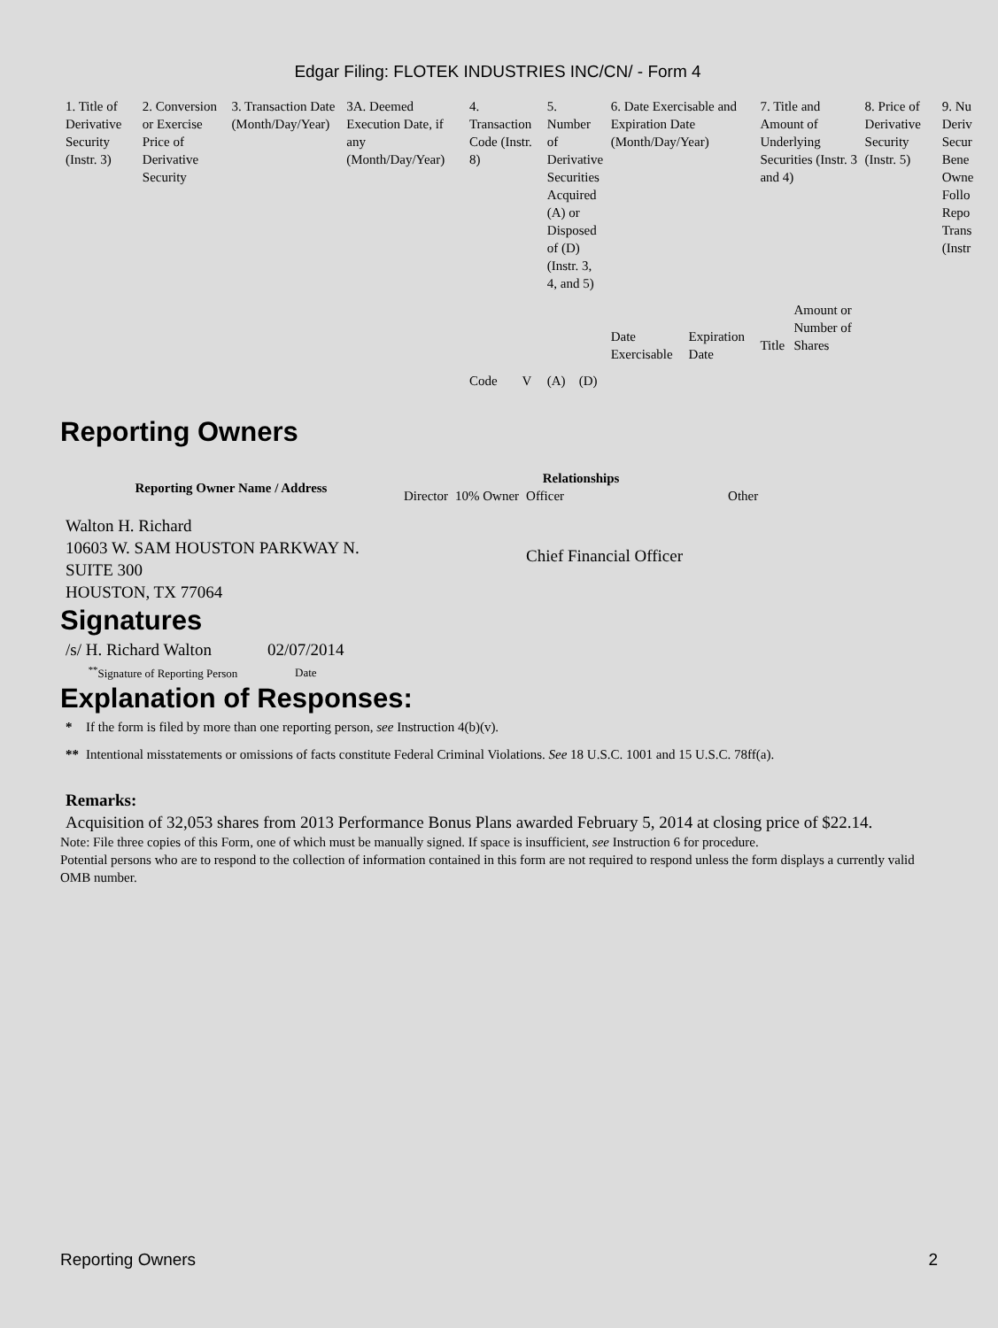Edgar Filing: FLOTEK INDUSTRIES INC/CN/ - Form 4
| 1. Title of Derivative Security (Instr. 3) | 2. Conversion or Exercise Price of Derivative Security | 3. Transaction Date (Month/Day/Year) | 3A. Deemed Execution Date, if any (Month/Day/Year) | 4. Transaction Code (Instr. 8) | | 5. Number of Derivative Securities Acquired (A) or Disposed of (D) (Instr. 3, 4, and 5) | | 6. Date Exercisable and Expiration Date (Month/Day/Year) | | 7. Title and Amount of Underlying Securities (Instr. 3 and 4) | | 8. Price of Derivative Security (Instr. 5) | 9. Nu Deriv Secur Bene Owne Follo Repo Trans (Instr |
| | | | | Code | V | (A) | (D) | Date Exercisable | Expiration Date | Title | Amount or Number of Shares | | |
Reporting Owners
| Reporting Owner Name / Address | Relationships | | | |
| --- | --- | --- | --- | --- |
| | Director | 10% Owner | Officer | Other |
| Walton H. Richard 10603 W. SAM HOUSTON PARKWAY N. SUITE 300 HOUSTON, TX 77064 | | | Chief Financial Officer | |
Signatures
| /s/ H. Richard Walton | 02/07/2014 |
| <sup>**</sup> Signature of Reporting Person | Date |
Explanation of Responses:
| * | If the form is filed by more than one reporting person, see Instruction 4(b)(v). |
| ** | Intentional misstatements or omissions of facts constitute Federal Criminal Violations. See 18 U.S.C. 1001 and 15 U.S.C. 78ff(a). |
Remarks:
Acquisition of 32,053 shares from 2013 Performance Bonus Plans awarded February 5, 2014 at closing price of $22.14.
Note: File three copies of this Form, one of which must be manually signed. If space is insufficient, see Instruction 6 for procedure.
Potential persons who are to respond to the collection of information contained in this form are not required to respond unless the form displays a currently valid OMB number.
Reporting Owners 2